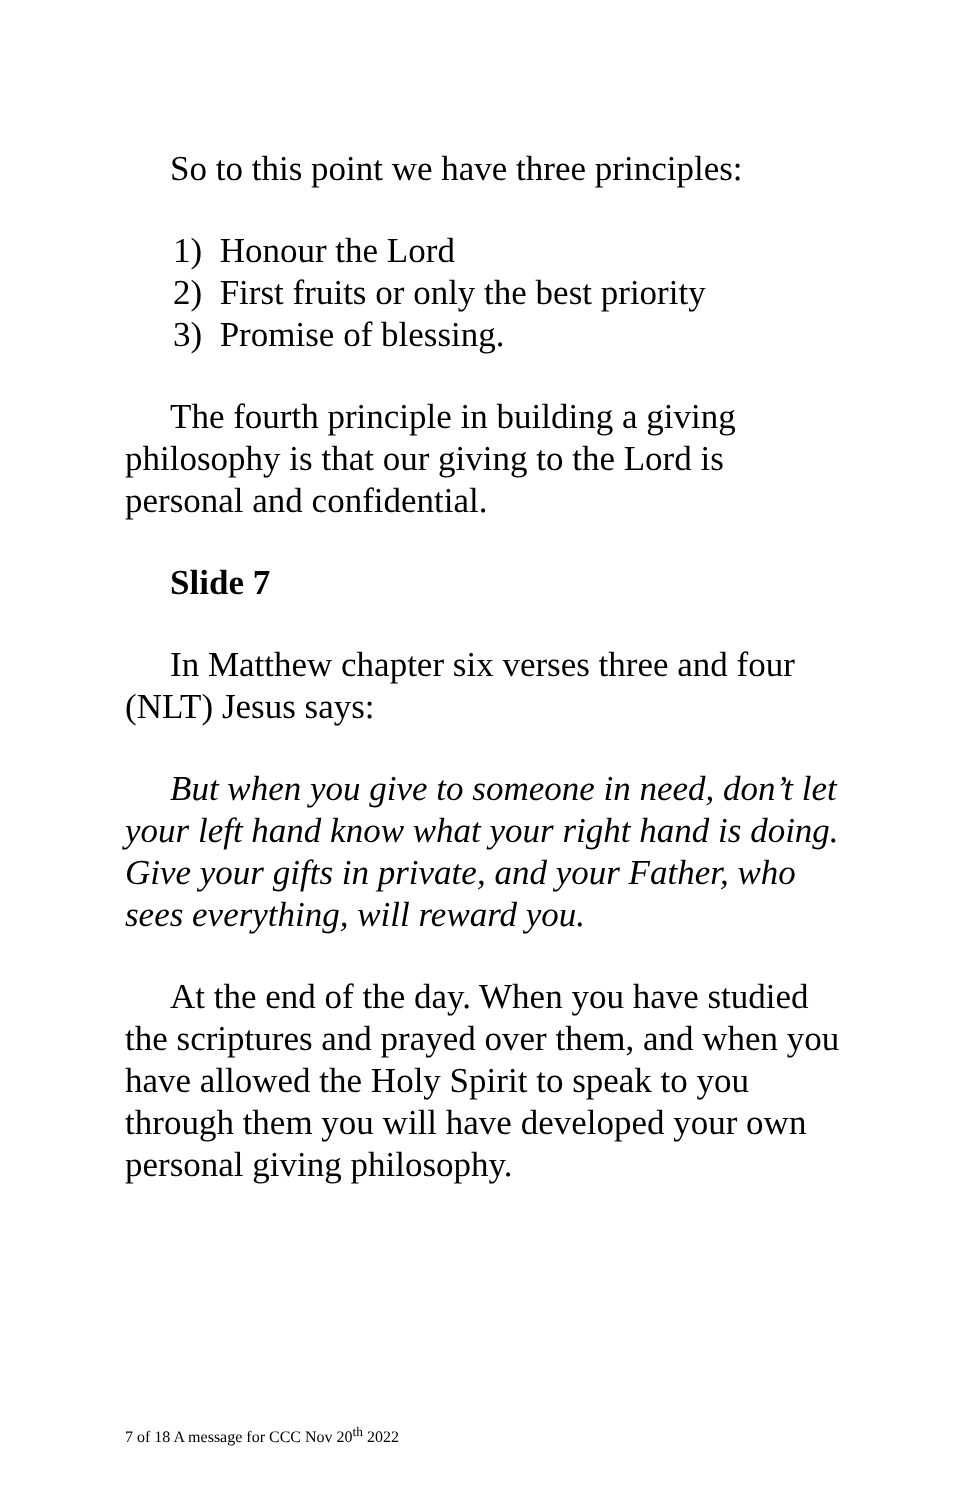So to this point we have three principles:
1) Honour the Lord
2) First fruits or only the best priority
3) Promise of blessing.
The fourth principle in building a giving philosophy is that our giving to the Lord is personal and confidential.
Slide 7
In Matthew chapter six verses three and four (NLT) Jesus says:
But when you give to someone in need, don’t let your left hand know what your right hand is doing. Give your gifts in private, and your Father, who sees everything, will reward you.
At the end of the day. When you have studied the scriptures and prayed over them, and when you have allowed the Holy Spirit to speak to you through them you will have developed your own personal giving philosophy.
7 of 18 A message for CCC Nov 20<sup>th</sup> 2022